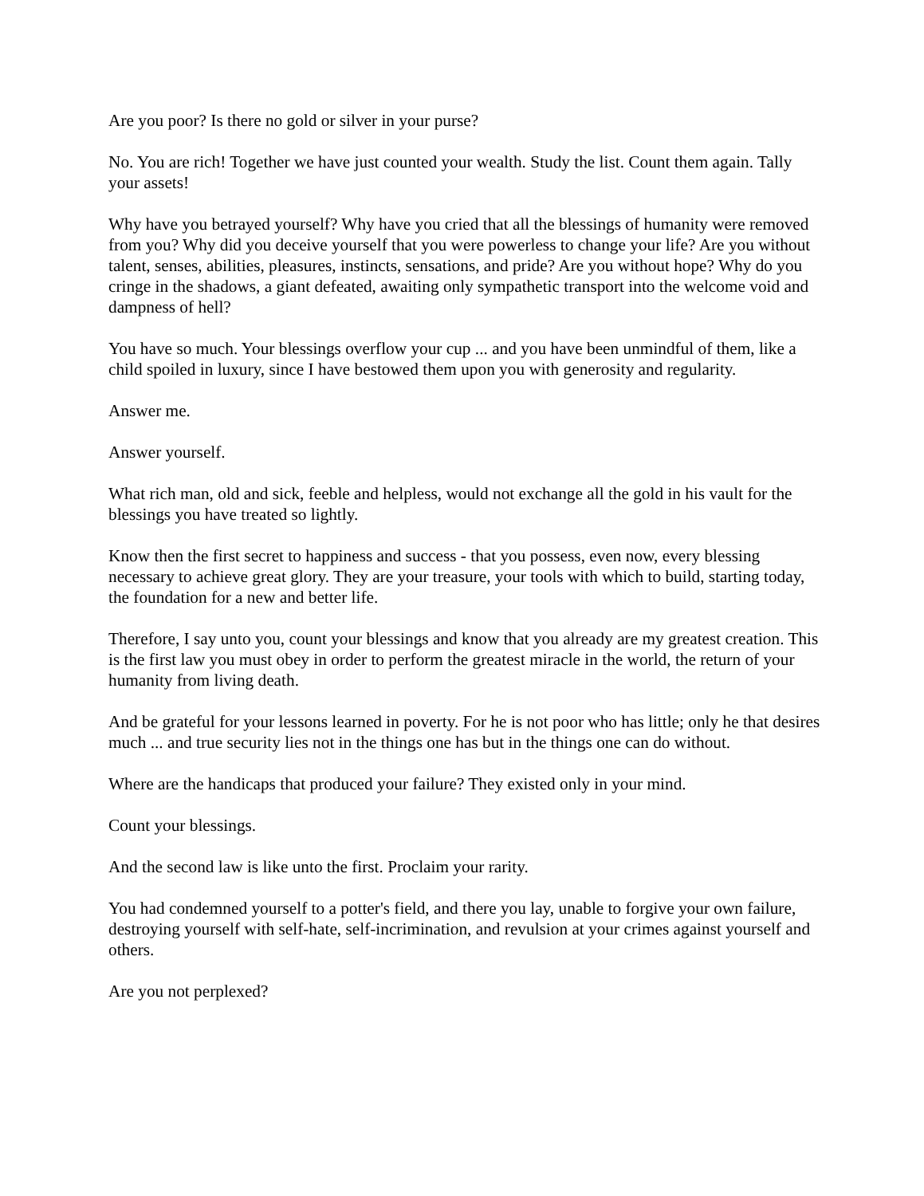Are you poor? Is there no gold or silver in your purse?
No. You are rich! Together we have just counted your wealth. Study the list. Count them again. Tally your assets!
Why have you betrayed yourself? Why have you cried that all the blessings of humanity were removed from you? Why did you deceive yourself that you were powerless to change your life? Are you without talent, senses, abilities, pleasures, instincts, sensations, and pride? Are you without hope? Why do you cringe in the shadows, a giant defeated, awaiting only sympathetic transport into the welcome void and dampness of hell?
You have so much. Your blessings overflow your cup ... and you have been unmindful of them, like a child spoiled in luxury, since I have bestowed them upon you with generosity and regularity.
Answer me.
Answer yourself.
What rich man, old and sick, feeble and helpless, would not exchange all the gold in his vault for the blessings you have treated so lightly.
Know then the first secret to happiness and success - that you possess, even now, every blessing necessary to achieve great glory. They are your treasure, your tools with which to build, starting today, the foundation for a new and better life.
Therefore, I say unto you, count your blessings and know that you already are my greatest creation. This is the first law you must obey in order to perform the greatest miracle in the world, the return of your humanity from living death.
And be grateful for your lessons learned in poverty. For he is not poor who has little; only he that desires much ... and true security lies not in the things one has but in the things one can do without.
Where are the handicaps that produced your failure? They existed only in your mind.
Count your blessings.
And the second law is like unto the first. Proclaim your rarity.
You had condemned yourself to a potter's field, and there you lay, unable to forgive your own failure, destroying yourself with self-hate, self-incrimination, and revulsion at your crimes against yourself and others.
Are you not perplexed?